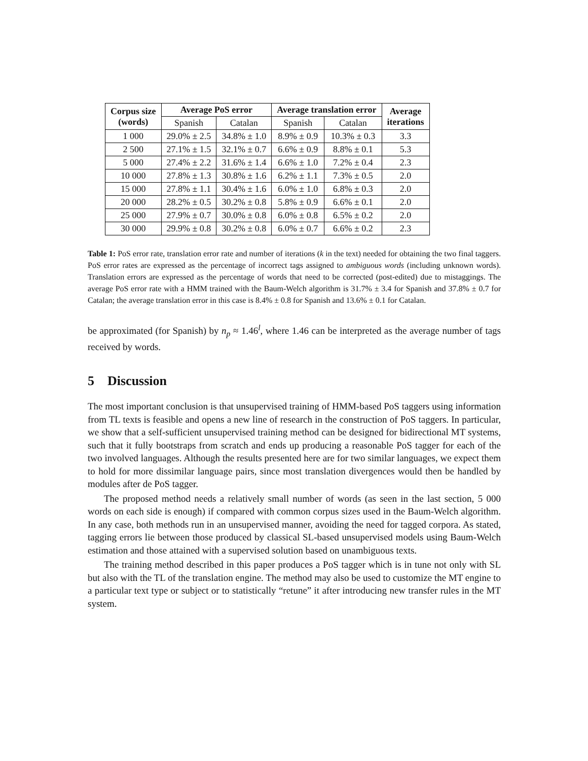| Corpus size (words) | Average PoS error | | Average translation error | | Average iterations |
| --- | --- | --- | --- | --- | --- |
| | Spanish | Catalan | Spanish | Catalan | |
| 1 000 | 29.0% ± 2.5 | 34.8% ± 1.0 | 8.9% ± 0.9 | 10.3% ± 0.3 | 3.3 |
| 2 500 | 27.1% ± 1.5 | 32.1% ± 0.7 | 6.6% ± 0.9 | 8.8% ± 0.1 | 5.3 |
| 5 000 | 27.4% ± 2.2 | 31.6% ± 1.4 | 6.6% ± 1.0 | 7.2% ± 0.4 | 2.3 |
| 10 000 | 27.8% ± 1.3 | 30.8% ± 1.6 | 6.2% ± 1.1 | 7.3% ± 0.5 | 2.0 |
| 15 000 | 27.8% ± 1.1 | 30.4% ± 1.6 | 6.0% ± 1.0 | 6.8% ± 0.3 | 2.0 |
| 20 000 | 28.2% ± 0.5 | 30.2% ± 0.8 | 5.8% ± 0.9 | 6.6% ± 0.1 | 2.0 |
| 25 000 | 27.9% ± 0.7 | 30.0% ± 0.8 | 6.0% ± 0.8 | 6.5% ± 0.2 | 2.0 |
| 30 000 | 29.9% ± 0.8 | 30.2% ± 0.8 | 6.0% ± 0.7 | 6.6% ± 0.2 | 2.3 |
Table 1: PoS error rate, translation error rate and number of iterations (k in the text) needed for obtaining the two final taggers. PoS error rates are expressed as the percentage of incorrect tags assigned to ambiguous words (including unknown words). Translation errors are expressed as the percentage of words that need to be corrected (post-edited) due to mistaggings. The average PoS error rate with a HMM trained with the Baum-Welch algorithm is 31.7% ± 3.4 for Spanish and 37.8% ± 0.7 for Catalan; the average translation error in this case is 8.4% ± 0.8 for Spanish and 13.6% ± 0.1 for Catalan.
be approximated (for Spanish) by n<sub>p</sub> ≈ 1.46<sup>l</sup>, where 1.46 can be interpreted as the average number of tags received by words.
5 Discussion
The most important conclusion is that unsupervised training of HMM-based PoS taggers using information from TL texts is feasible and opens a new line of research in the construction of PoS taggers. In particular, we show that a self-sufficient unsupervised training method can be designed for bidirectional MT systems, such that it fully bootstraps from scratch and ends up producing a reasonable PoS tagger for each of the two involved languages. Although the results presented here are for two similar languages, we expect them to hold for more dissimilar language pairs, since most translation divergences would then be handled by modules after de PoS tagger.
The proposed method needs a relatively small number of words (as seen in the last section, 5 000 words on each side is enough) if compared with common corpus sizes used in the Baum-Welch algorithm. In any case, both methods run in an unsupervised manner, avoiding the need for tagged corpora. As stated, tagging errors lie between those produced by classical SL-based unsupervised models using Baum-Welch estimation and those attained with a supervised solution based on unambiguous texts.
The training method described in this paper produces a PoS tagger which is in tune not only with SL but also with the TL of the translation engine. The method may also be used to customize the MT engine to a particular text type or subject or to statistically “retune” it after introducing new transfer rules in the MT system.